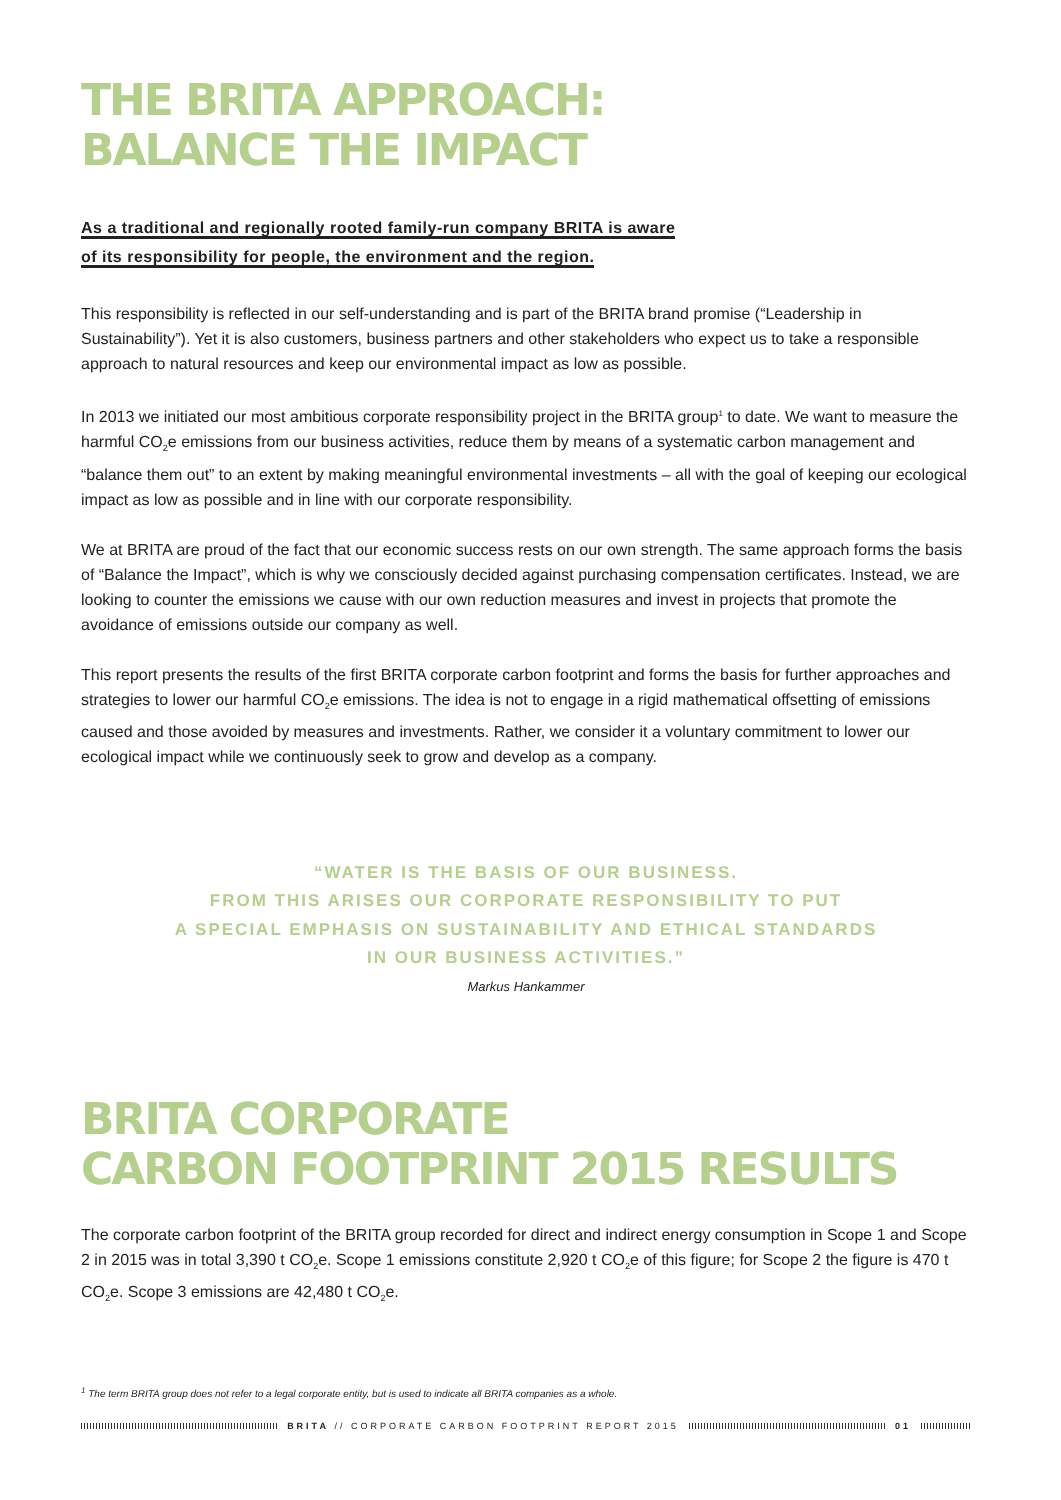THE BRITA APPROACH:
BALANCE THE IMPACT
As a traditional and regionally rooted family-run company BRITA is aware
of its responsibility for people, the environment and the region.
This responsibility is reflected in our self-understanding and is part of the BRITA brand promise (“Leadership in Sustainability”). Yet it is also customers, business partners and other stakeholders who expect us to take a responsible approach to natural resources and keep our environmental impact as low as possible.
In 2013 we initiated our most ambitious corporate responsibility project in the BRITA group<sup>1</sup> to date. We want to measure the harmful CO<sub>2</sub>e emissions from our business activities, reduce them by means of a systematic carbon management and “balance them out” to an extent by making meaningful environmental investments – all with the goal of keeping our ecological impact as low as possible and in line with our corporate responsibility.
We at BRITA are proud of the fact that our economic success rests on our own strength. The same approach forms the basis of “Balance the Impact”, which is why we consciously decided against purchasing compensation certificates. Instead, we are looking to counter the emissions we cause with our own reduction measures and invest in projects that promote the avoidance of emissions outside our company as well.
This report presents the results of the first BRITA corporate carbon footprint and forms the basis for further approaches and strategies to lower our harmful CO<sub>2</sub>e emissions. The idea is not to engage in a rigid mathematical offsetting of emissions caused and those avoided by measures and investments. Rather, we consider it a voluntary commitment to lower our ecological impact while we continuously seek to grow and develop as a company.
“WATER IS THE BASIS OF OUR BUSINESS.
FROM THIS ARISES OUR CORPORATE RESPONSIBILITY TO PUT
A SPECIAL EMPHASIS ON SUSTAINABILITY AND ETHICAL STANDARDS
IN OUR BUSINESS ACTIVITIES.”
Markus Hankammer
BRITA CORPORATE
CARBON FOOTPRINT 2015 RESULTS
The corporate carbon footprint of the BRITA group recorded for direct and indirect energy consumption in Scope 1 and Scope 2 in 2015 was in total 3,390 t CO<sub>2</sub>e. Scope 1 emissions constitute 2,920 t CO<sub>2</sub>e of this figure; for Scope 2 the figure is 470 t CO<sub>2</sub>e. Scope 3 emissions are 42,480 t CO<sub>2</sub>e.
<sup>1</sup> The term BRITA group does not refer to a legal corporate entity, but is used to indicate all BRITA companies as a whole.
BRITA // CORPORATE CARBON FOOTPRINT REPORT 2015
01